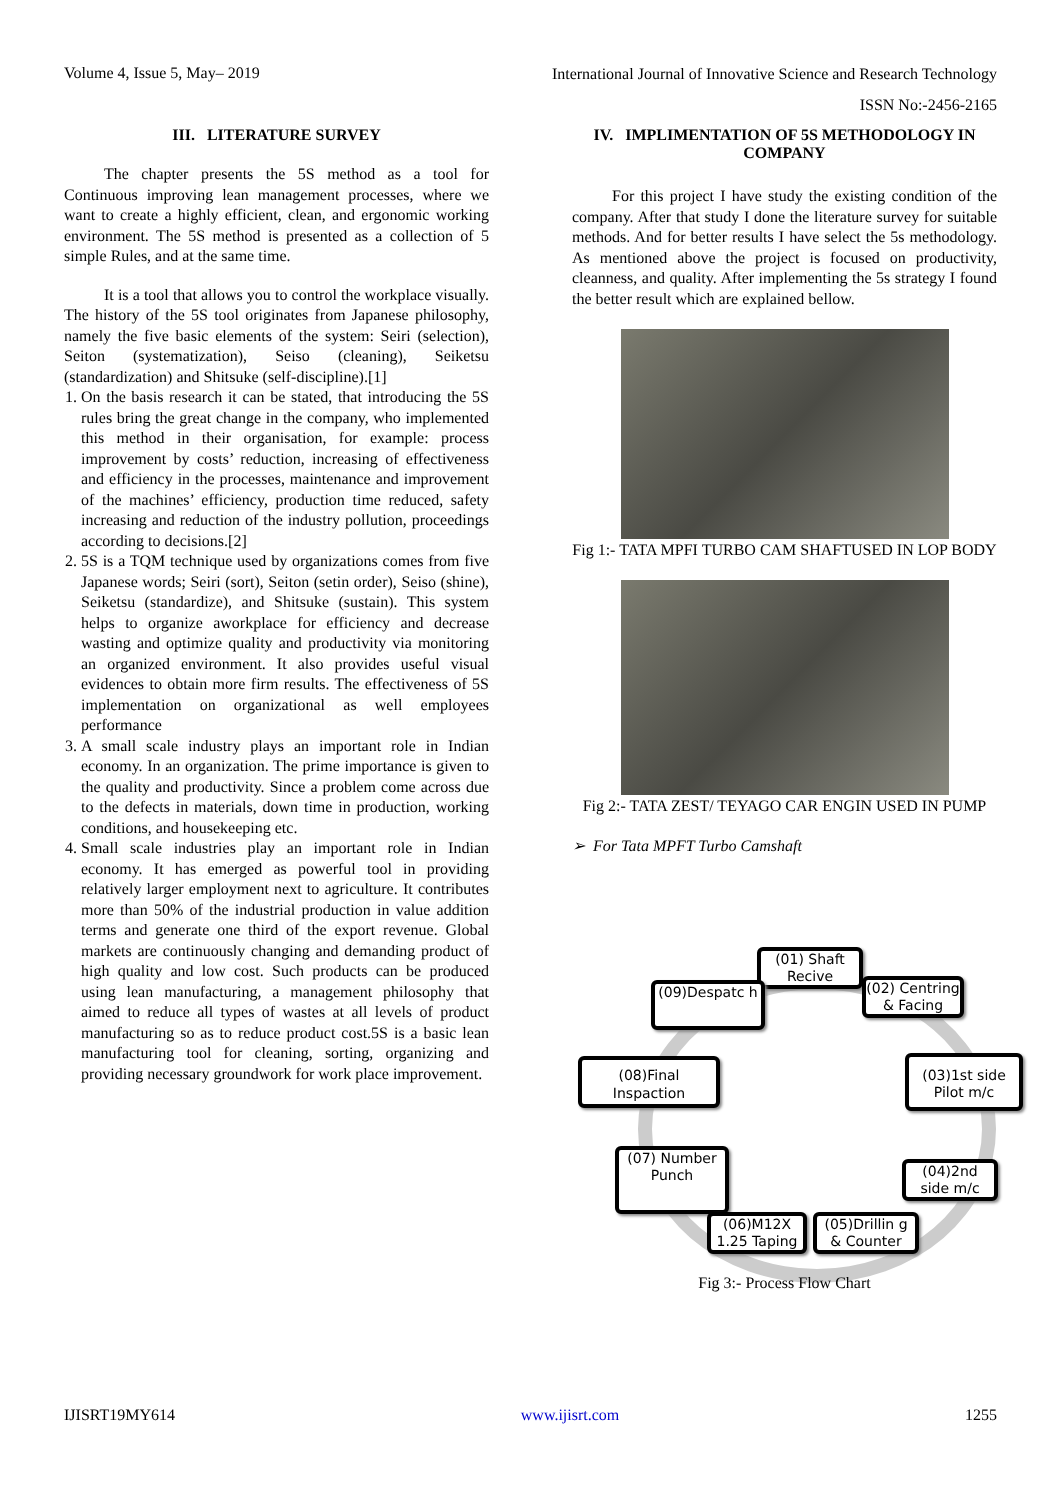Volume 4, Issue 5, May– 2019 International Journal of Innovative Science and Research Technology
ISSN No:-2456-2165
III. LITERATURE SURVEY
The chapter presents the 5S method as a tool for Continuous improving lean management processes, where we want to create a highly efficient, clean, and ergonomic working environment. The 5S method is presented as a collection of 5 simple Rules, and at the same time.
It is a tool that allows you to control the workplace visually. The history of the 5S tool originates from Japanese philosophy, namely the five basic elements of the system: Seiri (selection), Seiton (systematization), Seiso (cleaning), Seiketsu (standardization) and Shitsuke (self-discipline).[1]
1. On the basis research it can be stated, that introducing the 5S rules bring the great change in the company, who implemented this method in their organisation, for example: process improvement by costs’ reduction, increasing of effectiveness and efficiency in the processes, maintenance and improvement of the machines’ efficiency, production time reduced, safety increasing and reduction of the industry pollution, proceedings according to decisions.[2]
2. 5S is a TQM technique used by organizations comes from five Japanese words; Seiri (sort), Seiton (setin order), Seiso (shine), Seiketsu (standardize), and Shitsuke (sustain). This system helps to organize aworkplace for efficiency and decrease wasting and optimize quality and productivity via monitoring an organized environment. It also provides useful visual evidences to obtain more firm results. The effectiveness of 5S implementation on organizational as well employees performance
3. A small scale industry plays an important role in Indian economy. In an organization. The prime importance is given to the quality and productivity. Since a problem come across due to the defects in materials, down time in production, working conditions, and housekeeping etc.
4. Small scale industries play an important role in Indian economy. It has emerged as powerful tool in providing relatively larger employment next to agriculture. It contributes more than 50% of the industrial production in value addition terms and generate one third of the export revenue. Global markets are continuously changing and demanding product of high quality and low cost. Such products can be produced using lean manufacturing, a management philosophy that aimed to reduce all types of wastes at all levels of product manufacturing so as to reduce product cost.5S is a basic lean manufacturing tool for cleaning, sorting, organizing and providing necessary groundwork for work place improvement.
IV. IMPLIMENTATION OF 5S METHODOLOGY IN COMPANY
For this project I have study the existing condition of the company. After that study I done the literature survey for suitable methods. And for better results I have select the 5s methodology. As mentioned above the project is focused on productivity, cleanness, and quality. After implementing the 5s strategy I found the better result which are explained bellow.
Fig 1:- TATA MPFI TURBO CAM SHAFTUSED IN LOP BODY
Fig 2:- TATA ZEST/ TEYAGO CAR ENGIN USED IN PUMP
➢ For Tata MPFT Turbo Camshaft
(01) Shaft Recive
(09)Despatc h
(02) Centring & Facing
(08)Final Inspaction
(03)1st side Pilot m/c
(07) Number Punch
(04)2nd side m/c
(06)M12X 1.25 Taping
(05)Drillin g & Counter
Fig 3:- Process Flow Chart
IJISRT19MY614 www.ijisrt.com 1255